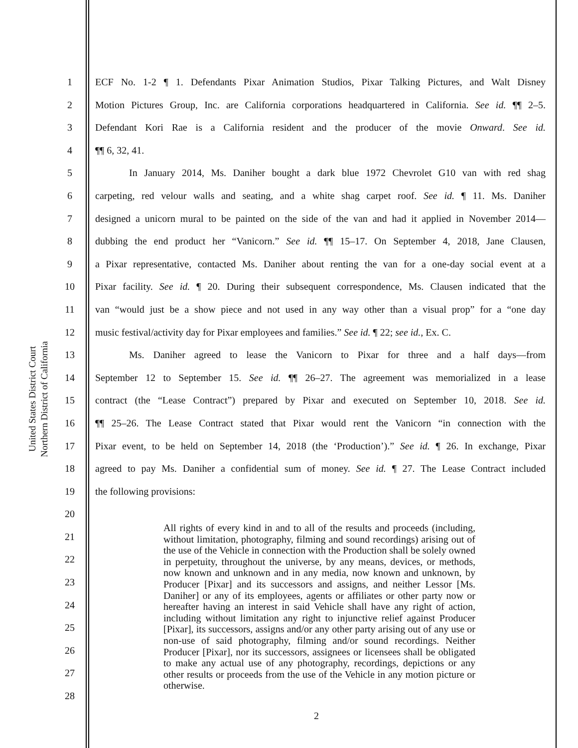United States District Court
Northern District of California
1 ECF No. 1-2 ¶ 1. Defendants Pixar Animation Studios, Pixar Talking Pictures, and Walt Disney
2 Motion Pictures Group, Inc. are California corporations headquartered in California. See id. ¶¶ 2–5.
3 Defendant Kori Rae is a California resident and the producer of the movie Onward. See id.
4 ¶¶ 6, 32, 41.
5 In January 2014, Ms. Daniher bought a dark blue 1972 Chevrolet G10 van with red shag
6 carpeting, red velour walls and seating, and a white shag carpet roof. See id. ¶ 11. Ms. Daniher
7 designed a unicorn mural to be painted on the side of the van and had it applied in November 2014—
8 dubbing the end product her “Vanicorn.” See id. ¶¶ 15–17. On September 4, 2018, Jane Clausen,
9 a Pixar representative, contacted Ms. Daniher about renting the van for a one-day social event at a
10 Pixar facility. See id. ¶ 20. During their subsequent correspondence, Ms. Clausen indicated that the
11 van “would just be a show piece and not used in any way other than a visual prop” for a “one day
12 music festival/activity day for Pixar employees and families.” See id. ¶ 22; see id., Ex. C.
13 Ms. Daniher agreed to lease the Vanicorn to Pixar for three and a half days—from
14 September 12 to September 15. See id. ¶¶ 26–27. The agreement was memorialized in a lease
15 contract (the “Lease Contract”) prepared by Pixar and executed on September 10, 2018. See id.
16 ¶¶ 25–26. The Lease Contract stated that Pixar would rent the Vanicorn “in connection with the
17 Pixar event, to be held on September 14, 2018 (the ‘Production’).” See id. ¶ 26. In exchange, Pixar
18 agreed to pay Ms. Daniher a confidential sum of money. See id. ¶ 27. The Lease Contract included
19 the following provisions:
20
21
22
23
24
25
26
27
28
All rights of every kind in and to all of the results and proceeds (including, without limitation, photography, filming and sound recordings) arising out of the use of the Vehicle in connection with the Production shall be solely owned in perpetuity, throughout the universe, by any means, devices, or methods, now known and unknown and in any media, now known and unknown, by Producer [Pixar] and its successors and assigns, and neither Lessor [Ms. Daniher] or any of its employees, agents or affiliates or other party now or hereafter having an interest in said Vehicle shall have any right of action, including without limitation any right to injunctive relief against Producer [Pixar], its successors, assigns and/or any other party arising out of any use or non-use of said photography, filming and/or sound recordings. Neither Producer [Pixar], nor its successors, assignees or licensees shall be obligated to make any actual use of any photography, recordings, depictions or any other results or proceeds from the use of the Vehicle in any motion picture or otherwise.
2